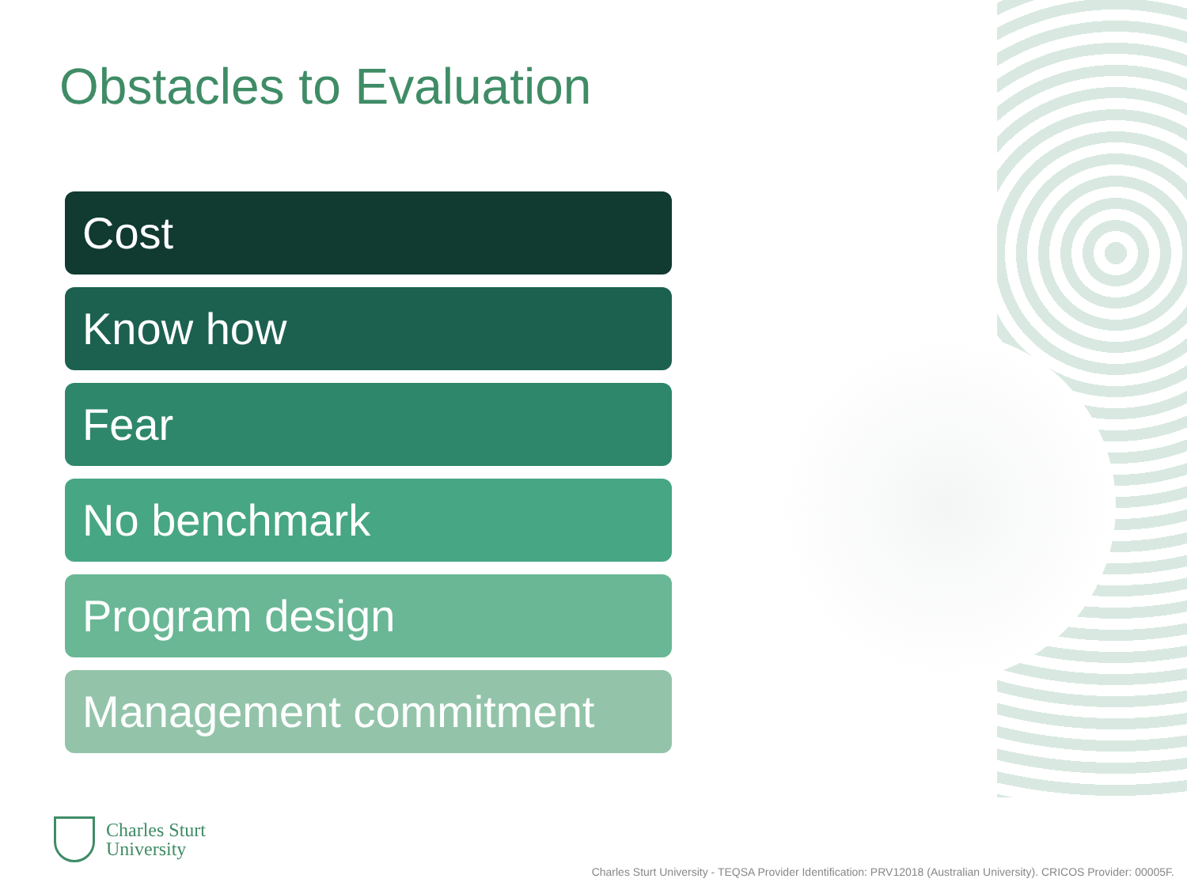Obstacles to Evaluation
Cost
Know how
Fear
No benchmark
Program design
Management commitment
Charles Sturt
University
Charles Sturt University - TEQSA Provider Identification: PRV12018 (Australian University). CRICOS Provider: 00005F.